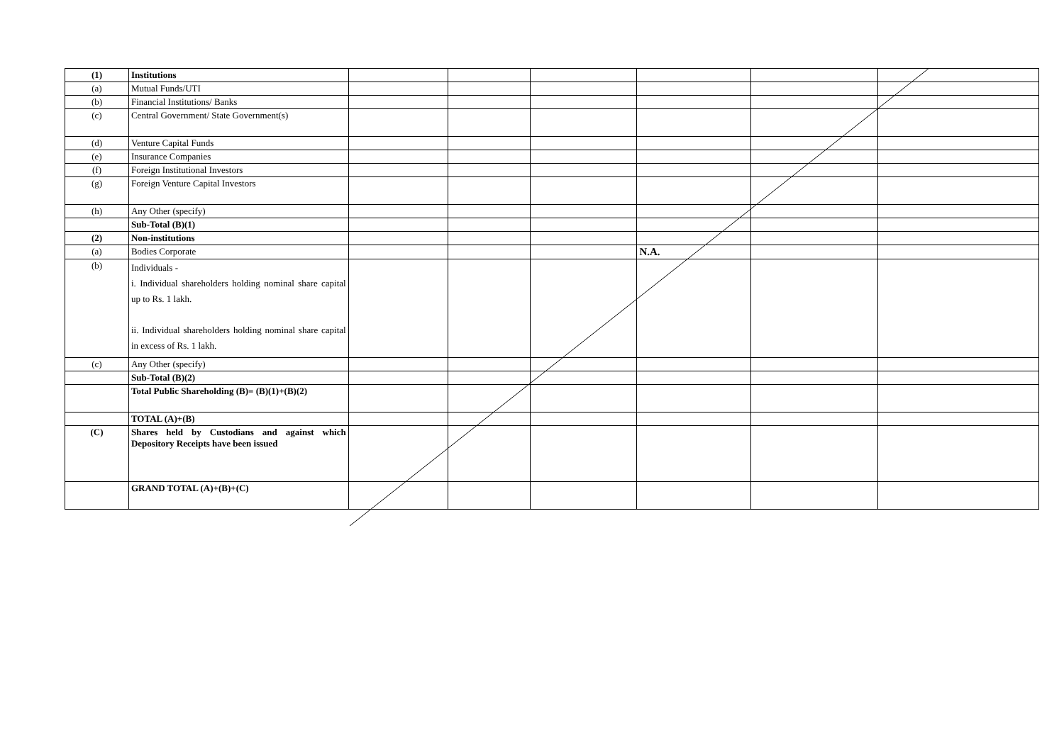| (1) | Institutions | | | | | | |
| (a) | Mutual Funds/UTI | | | | | | |
| (b) | Financial Institutions/ Banks | | | | | | |
| (c) | Central Government/ State Government(s) | | | | | | |
| (d) | Venture Capital Funds | | | | | | |
| (e) | Insurance Companies | | | | | | |
| (f) | Foreign Institutional Investors | | | | | | |
| (g) | Foreign Venture Capital Investors | | | | | | |
| (h) | Any Other (specify) | | | | | | |
| | Sub-Total (B)(1) | | | | | | |
| (2) | Non-institutions | | | | | | |
| (a) | Bodies Corporate | | | | N.A. | | |
| (b) | Individuals - i. Individual shareholders holding nominal share capital up to Rs. 1 lakh. ii. Individual shareholders holding nominal share capital in excess of Rs. 1 lakh. | | | | | | |
| (c) | Any Other (specify) | | | | | | |
| | Sub-Total (B)(2) | | | | | | |
| | Total Public Shareholding (B)= (B)(1)+(B)(2) | | | | | | |
| | TOTAL (A)+(B) | | | | | | |
| (C) | Shares held by Custodians and against which Depository Receipts have been issued | | | | | | |
| | GRAND TOTAL (A)+(B)+(C) | | | | | | |